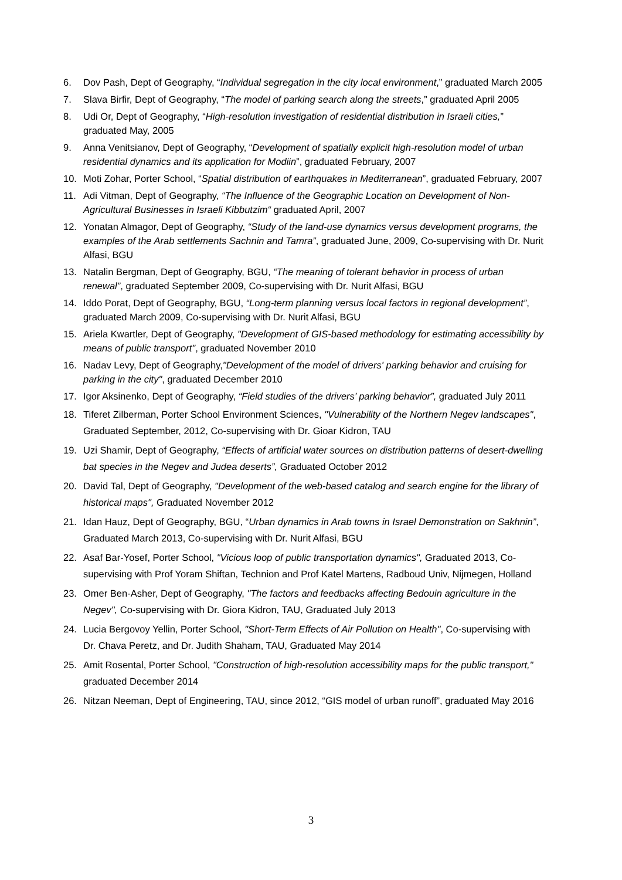6. Dov Pash, Dept of Geography, “Individual segregation in the city local environment,” graduated March 2005
7. Slava Birfir, Dept of Geography, “The model of parking search along the streets,” graduated April 2005
8. Udi Or, Dept of Geography, “High-resolution investigation of residential distribution in Israeli cities,” graduated May, 2005
9. Anna Venitsianov, Dept of Geography, “Development of spatially explicit high-resolution model of urban residential dynamics and its application for Modiin”, graduated February, 2007
10. Moti Zohar, Porter School, “Spatial distribution of earthquakes in Mediterranean”, graduated February, 2007
11. Adi Vitman, Dept of Geography, “The Influence of the Geographic Location on Development of Non-Agricultural Businesses in Israeli Kibbutzim“ graduated April, 2007
12. Yonatan Almagor, Dept of Geography, “Study of the land-use dynamics versus development programs, the examples of the Arab settlements Sachnin and Tamra”, graduated June, 2009, Co-supervising with Dr. Nurit Alfasi, BGU
13. Natalin Bergman, Dept of Geography, BGU, “The meaning of tolerant behavior in process of urban renewal”, graduated September 2009, Co-supervising with Dr. Nurit Alfasi, BGU
14. Iddo Porat, Dept of Geography, BGU, “Long-term planning versus local factors in regional development”, graduated March 2009, Co-supervising with Dr. Nurit Alfasi, BGU
15. Ariela Kwartler, Dept of Geography, "Development of GIS-based methodology for estimating accessibility by means of public transport", graduated November 2010
16. Nadav Levy, Dept of Geography,"Development of the model of drivers' parking behavior and cruising for parking in the city", graduated December 2010
17. Igor Aksinenko, Dept of Geography, “Field studies of the drivers’ parking behavior”, graduated July 2011
18. Tiferet Zilberman, Porter School Environment Sciences, "Vulnerability of the Northern Negev landscapes", Graduated September, 2012, Co-supervising with Dr. Gioar Kidron, TAU
19. Uzi Shamir, Dept of Geography, “Effects of artificial water sources on distribution patterns of desert-dwelling bat species in the Negev and Judea deserts”, Graduated October 2012
20. David Tal, Dept of Geography, "Development of the web-based catalog and search engine for the library of historical maps", Graduated November 2012
21. Idan Hauz, Dept of Geography, BGU, “Urban dynamics in Arab towns in Israel Demonstration on Sakhnin”, Graduated March 2013, Co-supervising with Dr. Nurit Alfasi, BGU
22. Asaf Bar-Yosef, Porter School, "Vicious loop of public transportation dynamics", Graduated 2013, Co-supervising with Prof Yoram Shiftan, Technion and Prof Katel Martens, Radboud Univ, Nijmegen, Holland
23. Omer Ben-Asher, Dept of Geography, "The factors and feedbacks affecting Bedouin agriculture in the Negev", Co-supervising with Dr. Giora Kidron, TAU, Graduated July 2013
24. Lucia Bergovoy Yellin, Porter School, "Short-Term Effects of Air Pollution on Health", Co-supervising with Dr. Chava Peretz, and Dr. Judith Shaham, TAU, Graduated May 2014
25. Amit Rosental, Porter School, "Construction of high-resolution accessibility maps for the public transport," graduated December 2014
26. Nitzan Neeman, Dept of Engineering, TAU, since 2012, “GIS model of urban runoff”, graduated May 2016
3